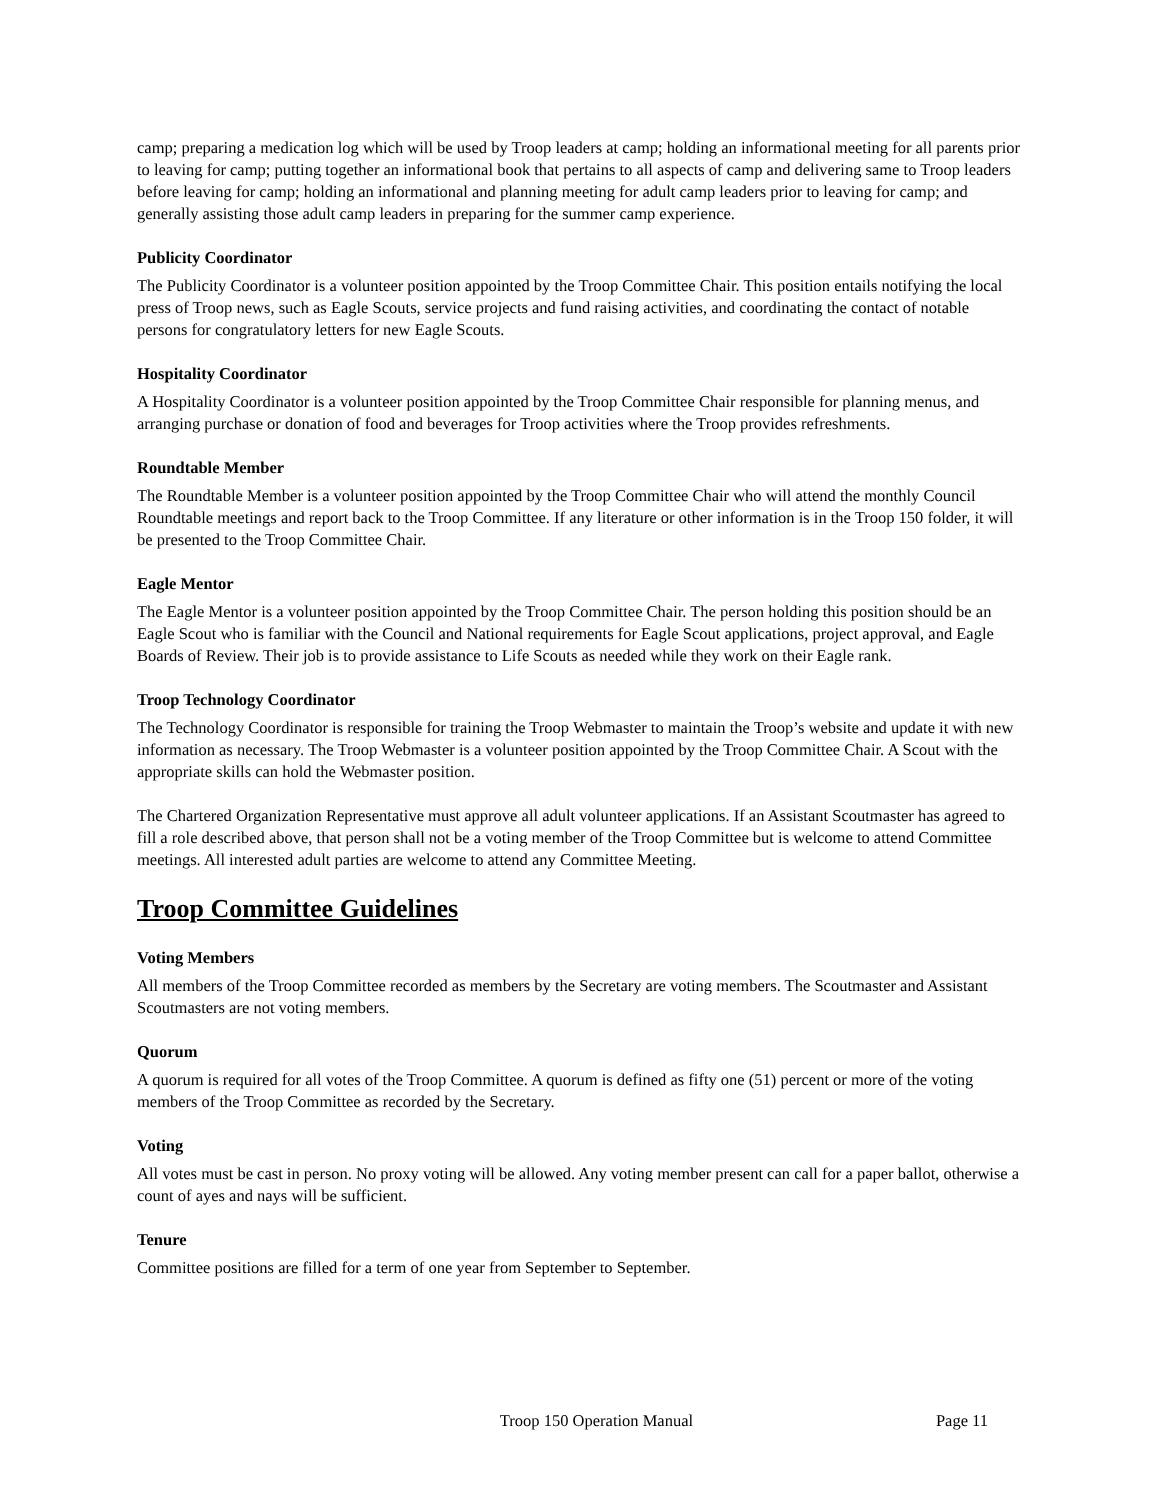camp; preparing a medication log which will be used by Troop leaders at camp; holding an informational meeting for all parents prior to leaving for camp; putting together an informational book that pertains to all aspects of camp and delivering same to Troop leaders before leaving for camp; holding an informational and planning meeting for adult camp leaders prior to leaving for camp; and generally assisting those adult camp leaders in preparing for the summer camp experience.
Publicity Coordinator
The Publicity Coordinator is a volunteer position appointed by the Troop Committee Chair. This position entails notifying the local press of Troop news, such as Eagle Scouts, service projects and fund raising activities, and coordinating the contact of notable persons for congratulatory letters for new Eagle Scouts.
Hospitality Coordinator
A Hospitality Coordinator is a volunteer position appointed by the Troop Committee Chair responsible for planning menus, and arranging purchase or donation of food and beverages for Troop activities where the Troop provides refreshments.
Roundtable Member
The Roundtable Member is a volunteer position appointed by the Troop Committee Chair who will attend the monthly Council Roundtable meetings and report back to the Troop Committee. If any literature or other information is in the Troop 150 folder, it will be presented to the Troop Committee Chair.
Eagle Mentor
The Eagle Mentor is a volunteer position appointed by the Troop Committee Chair. The person holding this position should be an Eagle Scout who is familiar with the Council and National requirements for Eagle Scout applications, project approval, and Eagle Boards of Review. Their job is to provide assistance to Life Scouts as needed while they work on their Eagle rank.
Troop Technology Coordinator
The Technology Coordinator is responsible for training the Troop Webmaster to maintain the Troop’s website and update it with new information as necessary. The Troop Webmaster is a volunteer position appointed by the Troop Committee Chair. A Scout with the appropriate skills can hold the Webmaster position.
The Chartered Organization Representative must approve all adult volunteer applications. If an Assistant Scoutmaster has agreed to fill a role described above, that person shall not be a voting member of the Troop Committee but is welcome to attend Committee meetings. All interested adult parties are welcome to attend any Committee Meeting.
Troop Committee Guidelines
Voting Members
All members of the Troop Committee recorded as members by the Secretary are voting members. The Scoutmaster and Assistant Scoutmasters are not voting members.
Quorum
A quorum is required for all votes of the Troop Committee. A quorum is defined as fifty one (51) percent or more of the voting members of the Troop Committee as recorded by the Secretary.
Voting
All votes must be cast in person. No proxy voting will be allowed. Any voting member present can call for a paper ballot, otherwise a count of ayes and nays will be sufficient.
Tenure
Committee positions are filled for a term of one year from September to September.
Troop 150 Operation Manual Page 11